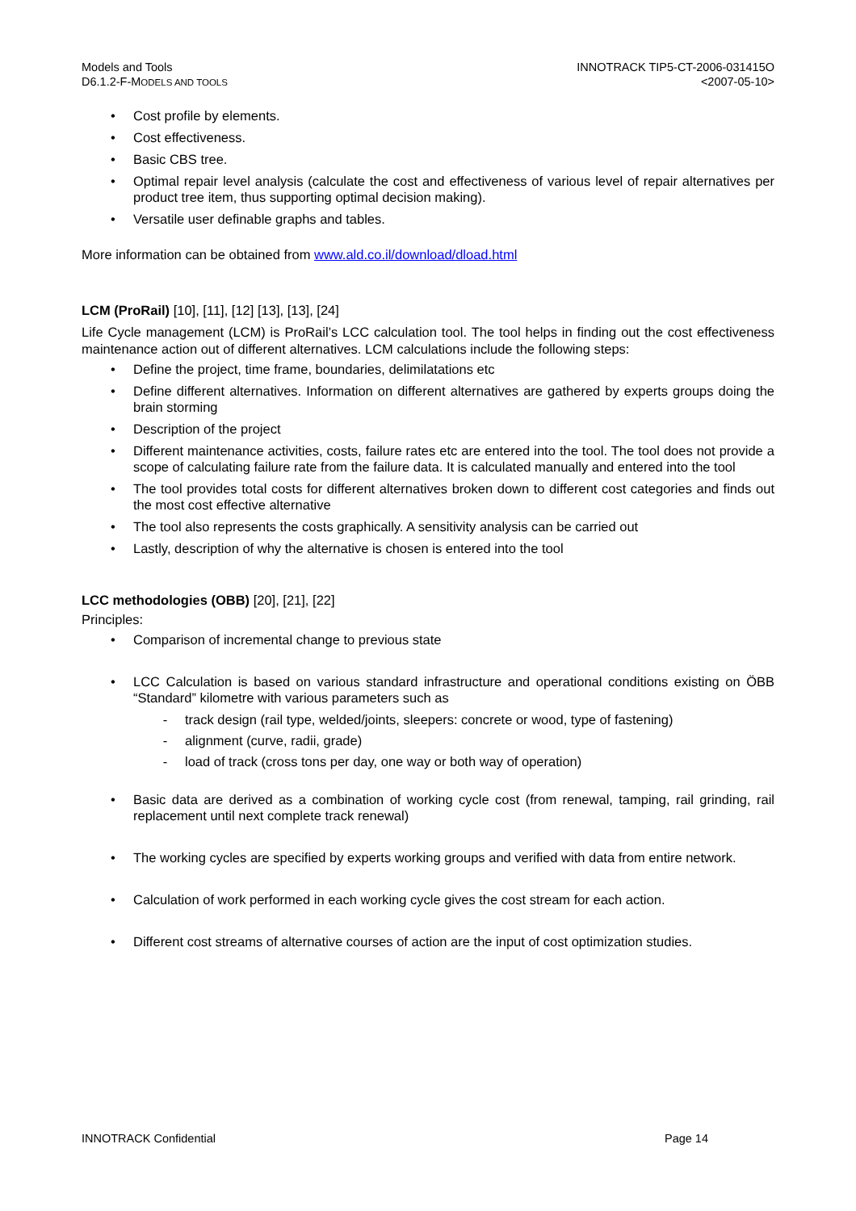Models and Tools
D6.1.2-F-MODELS AND TOOLS
INNOTRACK TIP5-CT-2006-031415O
<2007-05-10>
Cost profile by elements.
Cost effectiveness.
Basic CBS tree.
Optimal repair level analysis (calculate the cost and effectiveness of various level of repair alternatives per product tree item, thus supporting optimal decision making).
Versatile user definable graphs and tables.
More information can be obtained from www.ald.co.il/download/dload.html
LCM (ProRail) [10], [11], [12] [13], [13], [24]
Life Cycle management (LCM) is ProRail’s LCC calculation tool. The tool helps in finding out the cost effectiveness maintenance action out of different alternatives. LCM calculations include the following steps:
Define the project, time frame, boundaries, delimilatations etc
Define different alternatives. Information on different alternatives are gathered by experts groups doing the brain storming
Description of the project
Different maintenance activities, costs, failure rates etc are entered into the tool. The tool does not provide a scope of calculating failure rate from the failure data. It is calculated manually and entered into the tool
The tool provides total costs for different alternatives broken down to different cost categories and finds out the most cost effective alternative
The tool also represents the costs graphically. A sensitivity analysis can be carried out
Lastly, description of why the alternative is chosen is entered into the tool
LCC methodologies (OBB) [20], [21], [22]
Principles:
Comparison of incremental change to previous state
LCC Calculation is based on various standard infrastructure and operational conditions existing on ÖBB “Standard” kilometre with various parameters such as
- track design (rail type, welded/joints, sleepers: concrete or wood, type of fastening)
- alignment (curve, radii, grade)
- load of track (cross tons per day, one way or both way of operation)
Basic data are derived as a combination of working cycle cost (from renewal, tamping, rail grinding, rail replacement until next complete track renewal)
The working cycles are specified by experts working groups and verified with data from entire network.
Calculation of work performed in each working cycle gives the cost stream for each action.
Different cost streams of alternative courses of action are the input of cost optimization studies.
INNOTRACK Confidential Page 14